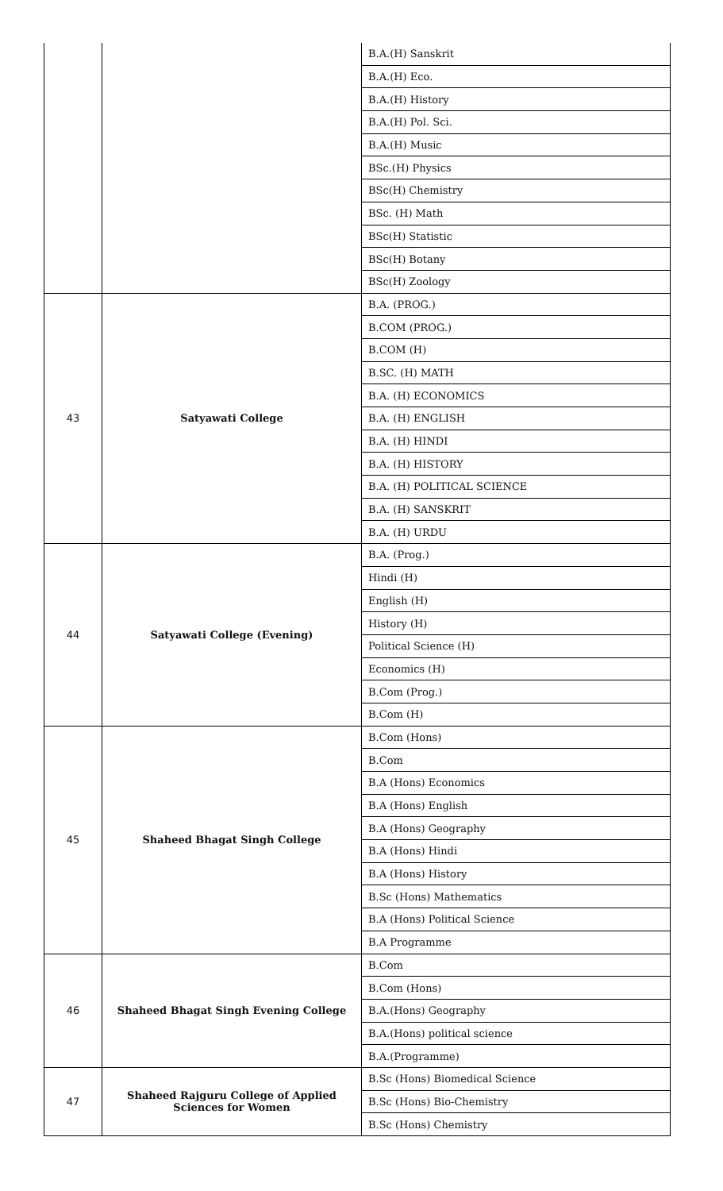| | | B.A.(H) Sanskrit |
| | | B.A.(H) Eco. |
| | | B.A.(H) History |
| | | B.A.(H) Pol. Sci. |
| | | B.A.(H) Music |
| | | BSc.(H) Physics |
| | | BSc(H) Chemistry |
| | | BSc. (H) Math |
| | | BSc(H) Statistic |
| | | BSc(H) Botany |
| | | BSc(H) Zoology |
| 43 | Satyawati College | B.A. (PROG.) |
| | | B.COM (PROG.) |
| | | B.COM (H) |
| | | B.SC. (H) MATH |
| | | B.A. (H) ECONOMICS |
| | | B.A. (H) ENGLISH |
| | | B.A. (H) HINDI |
| | | B.A. (H) HISTORY |
| | | B.A. (H) POLITICAL SCIENCE |
| | | B.A. (H) SANSKRIT |
| | | B.A. (H) URDU |
| 44 | Satyawati College (Evening) | B.A. (Prog.) |
| | | Hindi (H) |
| | | English (H) |
| | | History (H) |
| | | Political Science (H) |
| | | Economics (H) |
| | | B.Com (Prog.) |
| | | B.Com (H) |
| 45 | Shaheed Bhagat Singh College | B.Com (Hons) |
| | | B.Com |
| | | B.A (Hons) Economics |
| | | B.A (Hons) English |
| | | B.A (Hons) Geography |
| | | B.A (Hons) Hindi |
| | | B.A (Hons) History |
| | | B.Sc (Hons) Mathematics |
| | | B.A (Hons) Political Science |
| | | B.A Programme |
| 46 | Shaheed Bhagat Singh Evening College | B.Com |
| | | B.Com (Hons) |
| | | B.A.(Hons) Geography |
| | | B.A.(Hons) political science |
| | | B.A.(Programme) |
| 47 | Shaheed Rajguru College of Applied Sciences for Women | B.Sc (Hons) Biomedical Science |
| | | B.Sc (Hons) Bio-Chemistry |
| | | B.Sc (Hons) Chemistry |